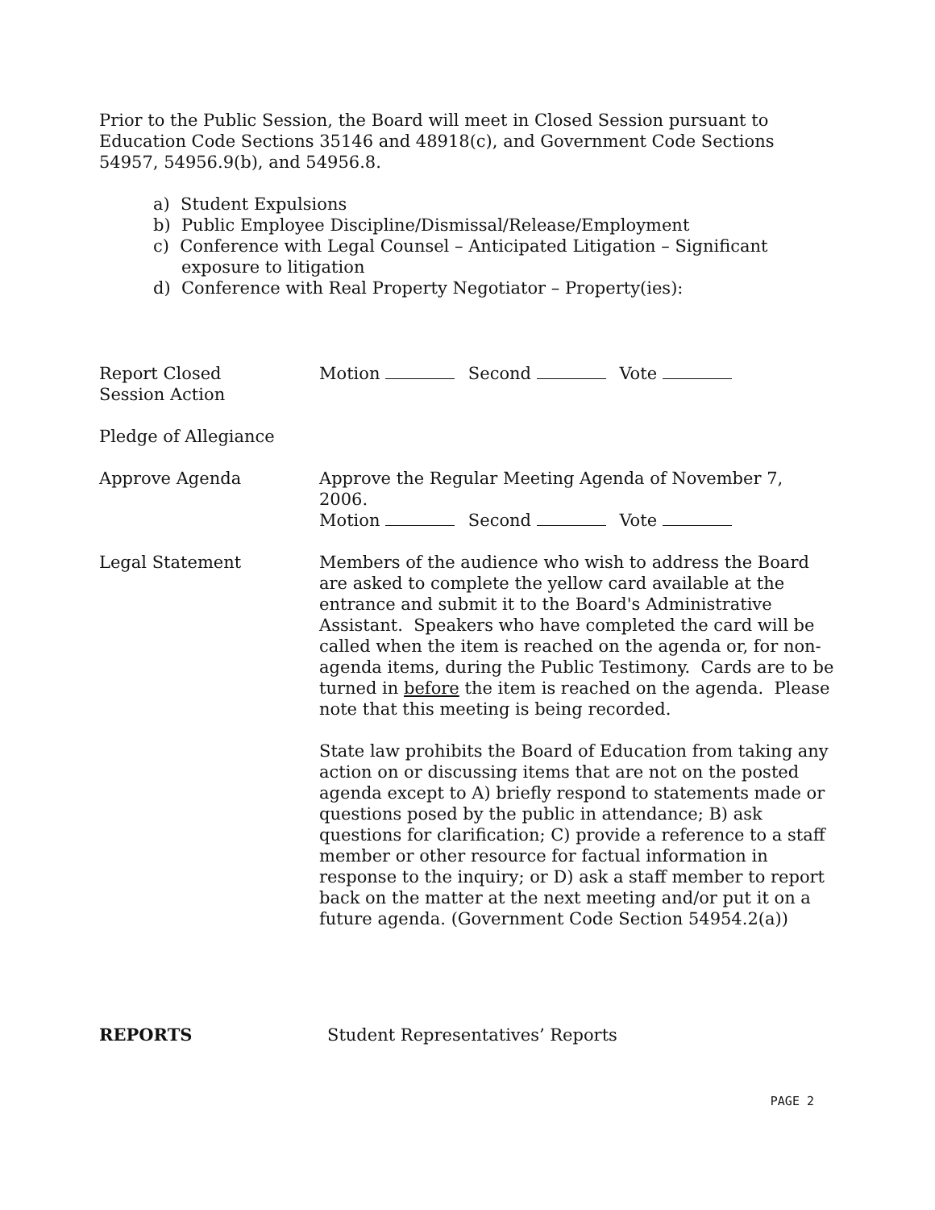Prior to the Public Session, the Board will meet in Closed Session pursuant to Education Code Sections 35146 and 48918(c), and Government Code Sections 54957, 54956.9(b), and 54956.8.
a) Student Expulsions
b) Public Employee Discipline/Dismissal/Release/Employment
c) Conference with Legal Counsel – Anticipated Litigation – Significant exposure to litigation
d) Conference with Real Property Negotiator – Property(ies):
Report Closed
Session Action
Motion Second Vote
Pledge of Allegiance
Approve Agenda Approve the Regular Meeting Agenda of November 7, 2006.
Motion Second Vote
Legal Statement Members of the audience who wish to address the Board are asked to complete the yellow card available at the entrance and submit it to the Board's Administrative Assistant. Speakers who have completed the card will be called when the item is reached on the agenda or, for non-agenda items, during the Public Testimony. Cards are to be turned in before the item is reached on the agenda. Please note that this meeting is being recorded.
State law prohibits the Board of Education from taking any action on or discussing items that are not on the posted agenda except to A) briefly respond to statements made or questions posed by the public in attendance; B) ask questions for clarification; C) provide a reference to a staff member or other resource for factual information in response to the inquiry; or D) ask a staff member to report back on the matter at the next meeting and/or put it on a future agenda. (Government Code Section 54954.2(a))
REPORTS Student Representatives’ Reports
PAGE 2